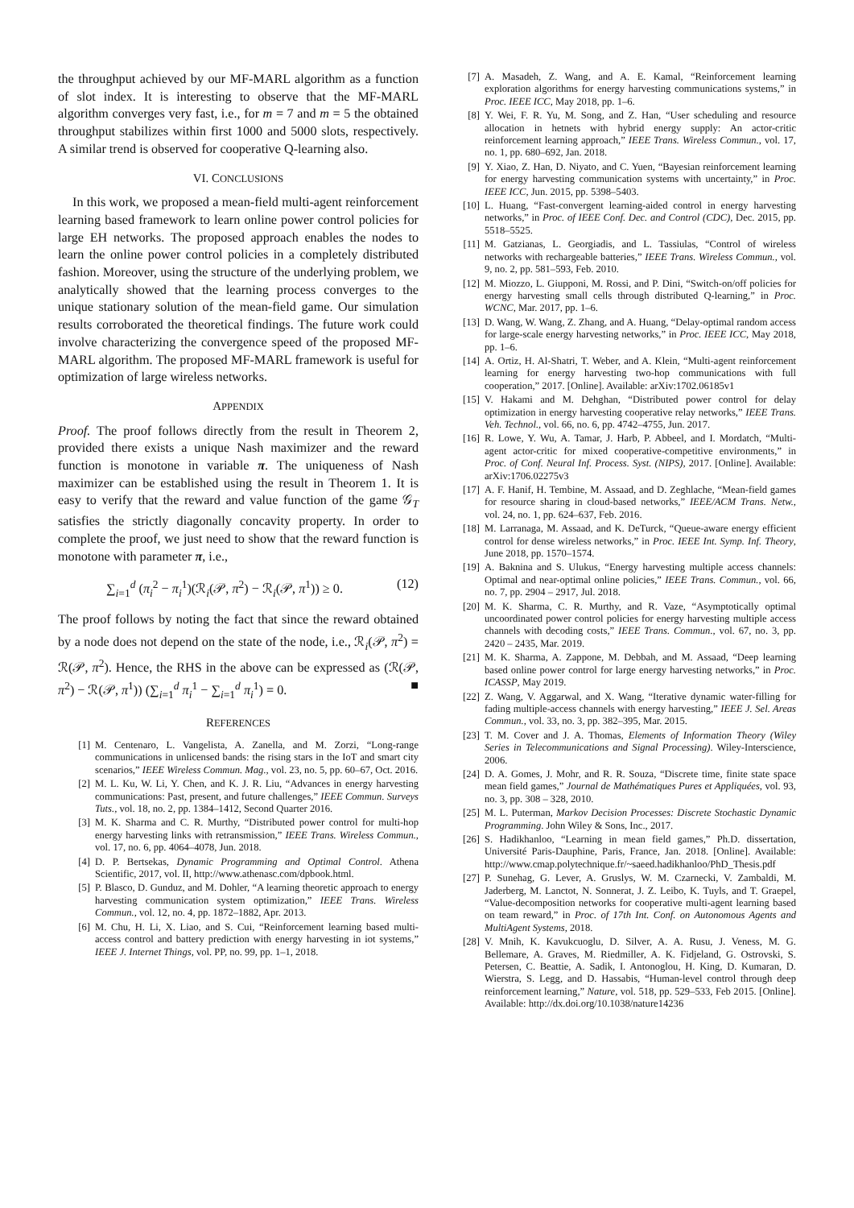the throughput achieved by our MF-MARL algorithm as a function of slot index. It is interesting to observe that the MF-MARL algorithm converges very fast, i.e., for m = 7 and m = 5 the obtained throughput stabilizes within first 1000 and 5000 slots, respectively. A similar trend is observed for cooperative Q-learning also.
VI. CONCLUSIONS
In this work, we proposed a mean-field multi-agent reinforcement learning based framework to learn online power control policies for large EH networks. The proposed approach enables the nodes to learn the online power control policies in a completely distributed fashion. Moreover, using the structure of the underlying problem, we analytically showed that the learning process converges to the unique stationary solution of the mean-field game. Our simulation results corroborated the theoretical findings. The future work could involve characterizing the convergence speed of the proposed MF-MARL algorithm. The proposed MF-MARL framework is useful for optimization of large wireless networks.
APPENDIX
Proof. The proof follows directly from the result in Theorem 2, provided there exists a unique Nash maximizer and the reward function is monotone in variable π. The uniqueness of Nash maximizer can be established using the result in Theorem 1. It is easy to verify that the reward and value function of the game 𝒢<sub>T</sub> satisfies the strictly diagonally concavity property. In order to complete the proof, we just need to show that the reward function is monotone with parameter π, i.e.,
∑<sub>i=1</sub><sup>d</sup> (π<sub>i</sub><sup>2</sup> − π<sub>i</sub><sup>1</sup>)(ℛ<sub>i</sub>(𝒫, π<sup>2</sup>) − ℛ<sub>i</sub>(𝒫, π<sup>1</sup>)) ≥ 0. (12)
The proof follows by noting the fact that since the reward obtained by a node does not depend on the state of the node, i.e., ℛ<sub>i</sub>(𝒫, π<sup>2</sup>) = ℛ(𝒫, π<sup>2</sup>). Hence, the RHS in the above can be expressed as (ℛ(𝒫, π<sup>2</sup>) − ℛ(𝒫, π<sup>1</sup>)) (∑<sub>i=1</sub><sup>d</sup> π<sub>i</sub><sup>1</sup> − ∑<sub>i=1</sub><sup>d</sup> π<sub>i</sub><sup>1</sup>) = 0. ■
REFERENCES
[1] M. Centenaro, L. Vangelista, A. Zanella, and M. Zorzi, “Long-range communications in unlicensed bands: the rising stars in the IoT and smart city scenarios,” IEEE Wireless Commun. Mag., vol. 23, no. 5, pp. 60–67, Oct. 2016.
[2] M. L. Ku, W. Li, Y. Chen, and K. J. R. Liu, “Advances in energy harvesting communications: Past, present, and future challenges,” IEEE Commun. Surveys Tuts., vol. 18, no. 2, pp. 1384–1412, Second Quarter 2016.
[3] M. K. Sharma and C. R. Murthy, “Distributed power control for multi-hop energy harvesting links with retransmission,” IEEE Trans. Wireless Commun., vol. 17, no. 6, pp. 4064–4078, Jun. 2018.
[4] D. P. Bertsekas, Dynamic Programming and Optimal Control. Athena Scientific, 2017, vol. II, http://www.athenasc.com/dpbook.html.
[5] P. Blasco, D. Gunduz, and M. Dohler, “A learning theoretic approach to energy harvesting communication system optimization,” IEEE Trans. Wireless Commun., vol. 12, no. 4, pp. 1872–1882, Apr. 2013.
[6] M. Chu, H. Li, X. Liao, and S. Cui, “Reinforcement learning based multi-access control and battery prediction with energy harvesting in iot systems,” IEEE J. Internet Things, vol. PP, no. 99, pp. 1–1, 2018.
[7] A. Masadeh, Z. Wang, and A. E. Kamal, “Reinforcement learning exploration algorithms for energy harvesting communications systems,” in Proc. IEEE ICC, May 2018, pp. 1–6.
[8] Y. Wei, F. R. Yu, M. Song, and Z. Han, “User scheduling and resource allocation in hetnets with hybrid energy supply: An actor-critic reinforcement learning approach,” IEEE Trans. Wireless Commun., vol. 17, no. 1, pp. 680–692, Jan. 2018.
[9] Y. Xiao, Z. Han, D. Niyato, and C. Yuen, “Bayesian reinforcement learning for energy harvesting communication systems with uncertainty,” in Proc. IEEE ICC, Jun. 2015, pp. 5398–5403.
[10] L. Huang, “Fast-convergent learning-aided control in energy harvesting networks,” in Proc. of IEEE Conf. Dec. and Control (CDC), Dec. 2015, pp. 5518–5525.
[11] M. Gatzianas, L. Georgiadis, and L. Tassiulas, “Control of wireless networks with rechargeable batteries,” IEEE Trans. Wireless Commun., vol. 9, no. 2, pp. 581–593, Feb. 2010.
[12] M. Miozzo, L. Giupponi, M. Rossi, and P. Dini, “Switch-on/off policies for energy harvesting small cells through distributed Q-learning,” in Proc. WCNC, Mar. 2017, pp. 1–6.
[13] D. Wang, W. Wang, Z. Zhang, and A. Huang, “Delay-optimal random access for large-scale energy harvesting networks,” in Proc. IEEE ICC, May 2018, pp. 1–6.
[14] A. Ortiz, H. Al-Shatri, T. Weber, and A. Klein, “Multi-agent reinforcement learning for energy harvesting two-hop communications with full cooperation,” 2017. [Online]. Available: arXiv:1702.06185v1
[15] V. Hakami and M. Dehghan, “Distributed power control for delay optimization in energy harvesting cooperative relay networks,” IEEE Trans. Veh. Technol., vol. 66, no. 6, pp. 4742–4755, Jun. 2017.
[16] R. Lowe, Y. Wu, A. Tamar, J. Harb, P. Abbeel, and I. Mordatch, “Multi-agent actor-critic for mixed cooperative-competitive environments,” in Proc. of Conf. Neural Inf. Process. Syst. (NIPS), 2017. [Online]. Available: arXiv:1706.02275v3
[17] A. F. Hanif, H. Tembine, M. Assaad, and D. Zeghlache, “Mean-field games for resource sharing in cloud-based networks,” IEEE/ACM Trans. Netw., vol. 24, no. 1, pp. 624–637, Feb. 2016.
[18] M. Larranaga, M. Assaad, and K. DeTurck, “Queue-aware energy efficient control for dense wireless networks,” in Proc. IEEE Int. Symp. Inf. Theory, June 2018, pp. 1570–1574.
[19] A. Baknina and S. Ulukus, “Energy harvesting multiple access channels: Optimal and near-optimal online policies,” IEEE Trans. Commun., vol. 66, no. 7, pp. 2904 – 2917, Jul. 2018.
[20] M. K. Sharma, C. R. Murthy, and R. Vaze, “Asymptotically optimal uncoordinated power control policies for energy harvesting multiple access channels with decoding costs,” IEEE Trans. Commun., vol. 67, no. 3, pp. 2420 – 2435, Mar. 2019.
[21] M. K. Sharma, A. Zappone, M. Debbah, and M. Assaad, “Deep learning based online power control for large energy harvesting networks,” in Proc. ICASSP, May 2019.
[22] Z. Wang, V. Aggarwal, and X. Wang, “Iterative dynamic water-filling for fading multiple-access channels with energy harvesting,” IEEE J. Sel. Areas Commun., vol. 33, no. 3, pp. 382–395, Mar. 2015.
[23] T. M. Cover and J. A. Thomas, Elements of Information Theory (Wiley Series in Telecommunications and Signal Processing). Wiley-Interscience, 2006.
[24] D. A. Gomes, J. Mohr, and R. R. Souza, “Discrete time, finite state space mean field games,” Journal de Mathématiques Pures et Appliquées, vol. 93, no. 3, pp. 308 – 328, 2010.
[25] M. L. Puterman, Markov Decision Processes: Discrete Stochastic Dynamic Programming. John Wiley & Sons, Inc., 2017.
[26] S. Hadikhanloo, “Learning in mean field games,” Ph.D. dissertation, Université Paris-Dauphine, Paris, France, Jan. 2018. [Online]. Available: http://www.cmap.polytechnique.fr/~saeed.hadikhanloo/PhD_Thesis.pdf
[27] P. Sunehag, G. Lever, A. Gruslys, W. M. Czarnecki, V. Zambaldi, M. Jaderberg, M. Lanctot, N. Sonnerat, J. Z. Leibo, K. Tuyls, and T. Graepel, “Value-decomposition networks for cooperative multi-agent learning based on team reward,” in Proc. of 17th Int. Conf. on Autonomous Agents and MultiAgent Systems, 2018.
[28] V. Mnih, K. Kavukcuoglu, D. Silver, A. A. Rusu, J. Veness, M. G. Bellemare, A. Graves, M. Riedmiller, A. K. Fidjeland, G. Ostrovski, S. Petersen, C. Beattie, A. Sadik, I. Antonoglou, H. King, D. Kumaran, D. Wierstra, S. Legg, and D. Hassabis, “Human-level control through deep reinforcement learning,” Nature, vol. 518, pp. 529–533, Feb 2015. [Online]. Available: http://dx.doi.org/10.1038/nature14236